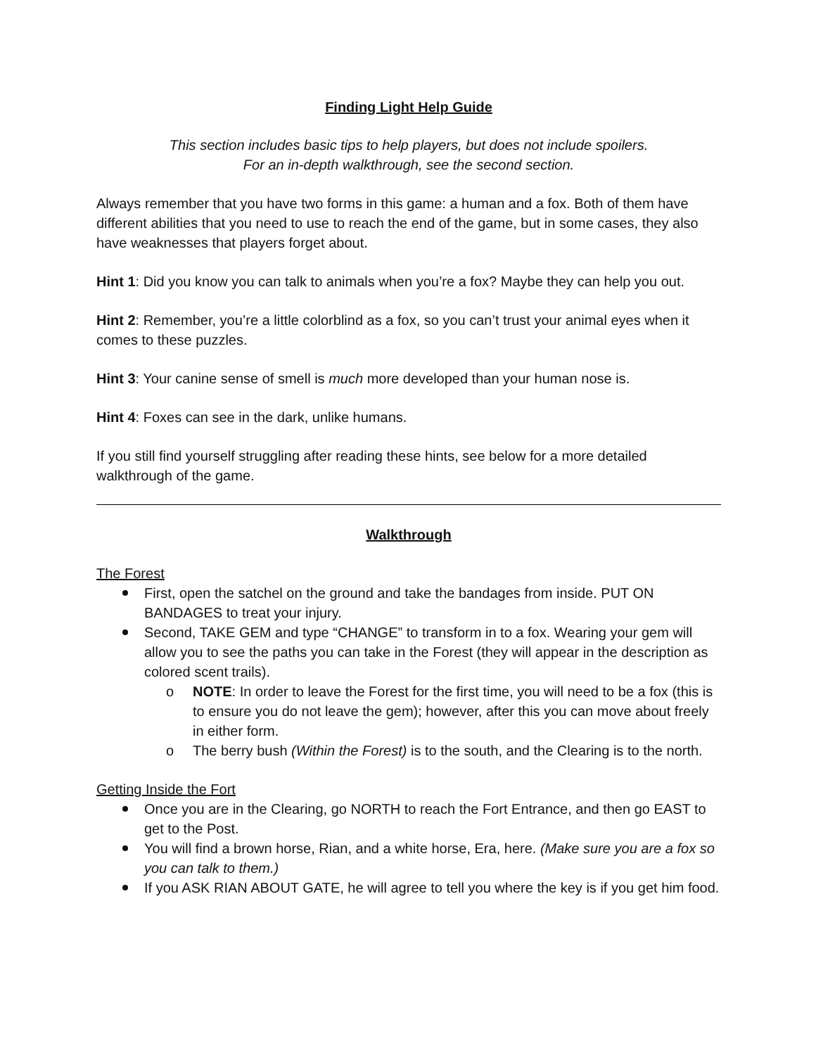Finding Light Help Guide
This section includes basic tips to help players, but does not include spoilers.
For an in-depth walkthrough, see the second section.
Always remember that you have two forms in this game: a human and a fox. Both of them have different abilities that you need to use to reach the end of the game, but in some cases, they also have weaknesses that players forget about.
Hint 1: Did you know you can talk to animals when you’re a fox? Maybe they can help you out.
Hint 2: Remember, you’re a little colorblind as a fox, so you can’t trust your animal eyes when it comes to these puzzles.
Hint 3: Your canine sense of smell is much more developed than your human nose is.
Hint 4: Foxes can see in the dark, unlike humans.
If you still find yourself struggling after reading these hints, see below for a more detailed walkthrough of the game.
Walkthrough
The Forest
First, open the satchel on the ground and take the bandages from inside. PUT ON BANDAGES to treat your injury.
Second, TAKE GEM and type “CHANGE” to transform in to a fox. Wearing your gem will allow you to see the paths you can take in the Forest (they will appear in the description as colored scent trails).
o NOTE: In order to leave the Forest for the first time, you will need to be a fox (this is to ensure you do not leave the gem); however, after this you can move about freely in either form.
o The berry bush (Within the Forest) is to the south, and the Clearing is to the north.
Getting Inside the Fort
Once you are in the Clearing, go NORTH to reach the Fort Entrance, and then go EAST to get to the Post.
You will find a brown horse, Rian, and a white horse, Era, here. (Make sure you are a fox so you can talk to them.)
If you ASK RIAN ABOUT GATE, he will agree to tell you where the key is if you get him food.